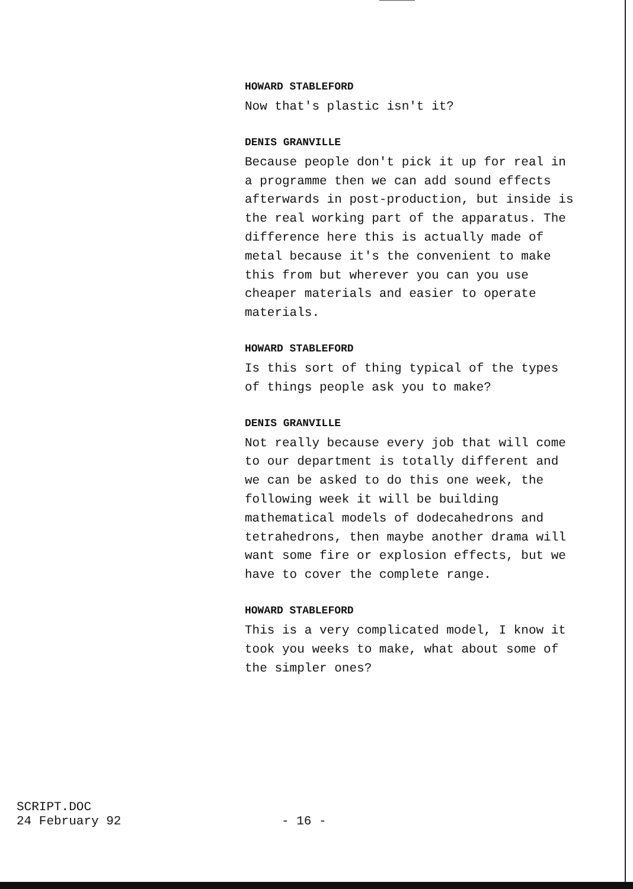HOWARD STABLEFORD
Now that's plastic isn't it?
DENIS GRANVILLE
Because people don't pick it up for real in a programme then we can add sound effects afterwards in post-production, but inside is the real working part of the apparatus. The difference here this is actually made of metal because it's the convenient to make this from but wherever you can you use cheaper materials and easier to operate materials.
HOWARD STABLEFORD
Is this sort of thing typical of the types of things people ask you to make?
DENIS GRANVILLE
Not really because every job that will come to our department is totally different and we can be asked to do this one week, the following week it will be building mathematical models of dodecahedrons and tetrahedrons, then maybe another drama will want some fire or explosion effects, but we have to cover the complete range.
HOWARD STABLEFORD
This is a very complicated model, I know it took you weeks to make, what about some of the simpler ones?
SCRIPT.DOC
24 February 92
- 16 -